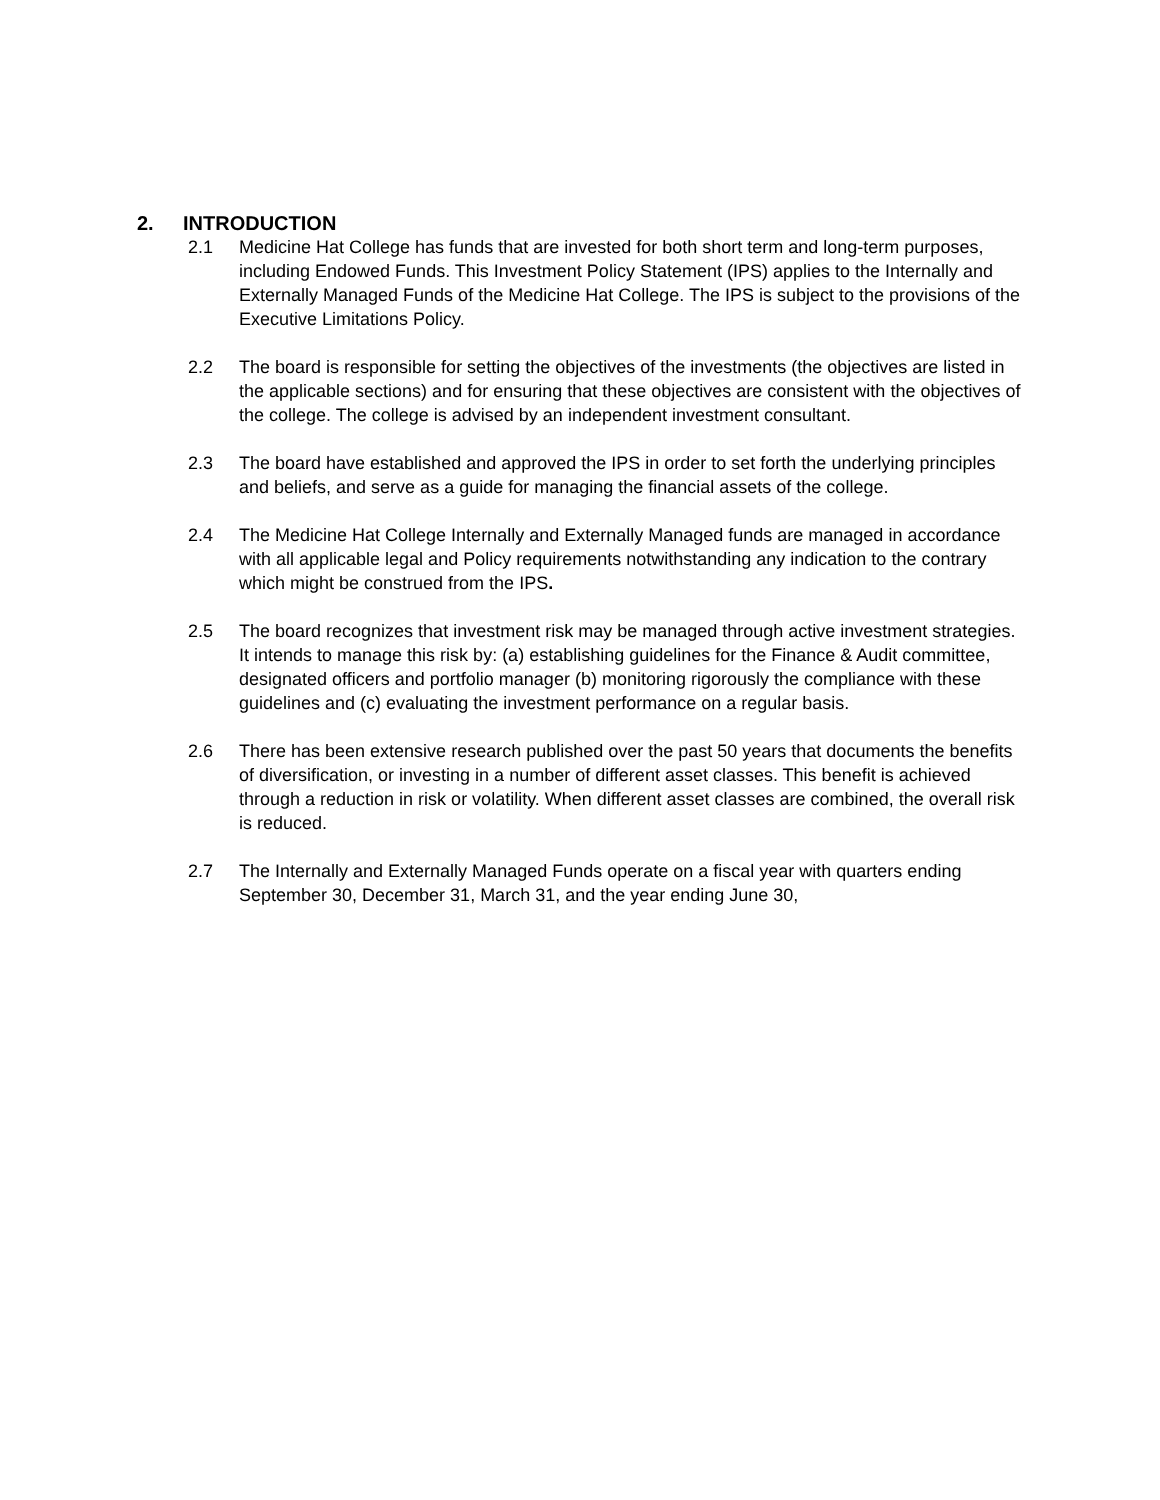2. INTRODUCTION
2.1 Medicine Hat College has funds that are invested for both short term and long-term purposes, including Endowed Funds. This Investment Policy Statement (IPS) applies to the Internally and Externally Managed Funds of the Medicine Hat College. The IPS is subject to the provisions of the Executive Limitations Policy.
2.2 The board is responsible for setting the objectives of the investments (the objectives are listed in the applicable sections) and for ensuring that these objectives are consistent with the objectives of the college. The college is advised by an independent investment consultant.
2.3 The board have established and approved the IPS in order to set forth the underlying principles and beliefs, and serve as a guide for managing the financial assets of the college.
2.4 The Medicine Hat College Internally and Externally Managed funds are managed in accordance with all applicable legal and Policy requirements notwithstanding any indication to the contrary which might be construed from the IPS.
2.5 The board recognizes that investment risk may be managed through active investment strategies. It intends to manage this risk by: (a) establishing guidelines for the Finance & Audit committee, designated officers and portfolio manager (b) monitoring rigorously the compliance with these guidelines and (c) evaluating the investment performance on a regular basis.
2.6 There has been extensive research published over the past 50 years that documents the benefits of diversification, or investing in a number of different asset classes. This benefit is achieved through a reduction in risk or volatility. When different asset classes are combined, the overall risk is reduced.
2.7 The Internally and Externally Managed Funds operate on a fiscal year with quarters ending September 30, December 31, March 31, and the year ending June 30,